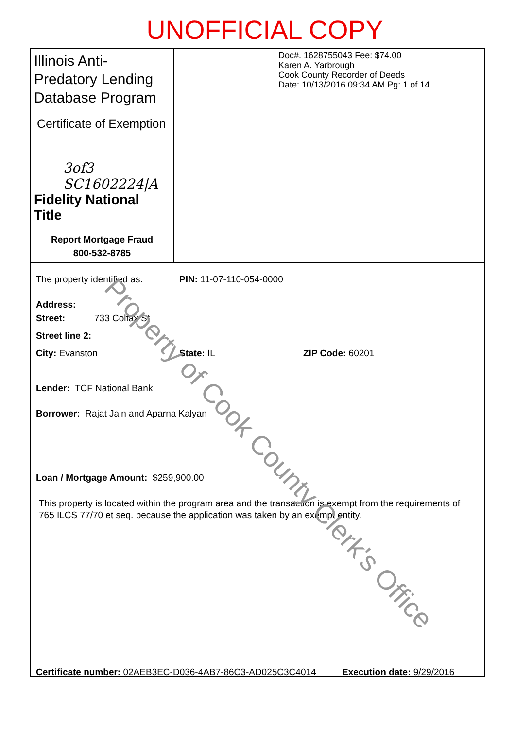UNOFFICIAL COPY
Illinois Anti-Predatory Lending Database Program
Certificate of Exemption
3of3
SC1602224|A
Fidelity National Title
Report Mortgage Fraud
800-532-8785
Doc#. 1628755043 Fee: $74.00
Karen A. Yarbrough
Cook County Recorder of Deeds
Date: 10/13/2016 09:34 AM Pg: 1 of 14
The property identified as: PIN: 11-07-110-054-0000
Address:
Street: 733 Colfax St
Street line 2:
City: Evanston State: IL ZIP Code: 60201
Lender: TCF National Bank
Borrower: Rajat Jain and Aparna Kalyan
Loan / Mortgage Amount: $259,900.00
This property is located within the program area and the transaction is exempt from the requirements of 765 ILCS 77/70 et seq. because the application was taken by an exempt entity.
Certificate number: 02AEB3EC-D036-4AB7-86C3-AD025C3C4014 Execution date: 9/29/2016
Property of Cook County Clerk's Office